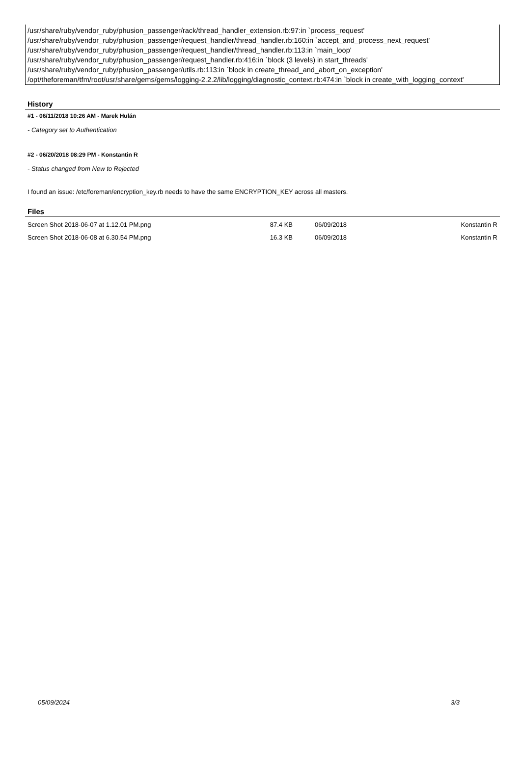/usr/share/ruby/vendor_ruby/phusion_passenger/rack/thread_handler_extension.rb:97:in `process_request'
/usr/share/ruby/vendor_ruby/phusion_passenger/request_handler/thread_handler.rb:160:in `accept_and_process_next_request'
/usr/share/ruby/vendor_ruby/phusion_passenger/request_handler/thread_handler.rb:113:in `main_loop'
/usr/share/ruby/vendor_ruby/phusion_passenger/request_handler.rb:416:in `block (3 levels) in start_threads'
/usr/share/ruby/vendor_ruby/phusion_passenger/utils.rb:113:in `block in create_thread_and_abort_on_exception'
/opt/theforeman/tfm/root/usr/share/gems/gems/logging-2.2.2/lib/logging/diagnostic_context.rb:474:in `block in create_with_logging_context'
History
#1 - 06/11/2018 10:26 AM - Marek Hulán
- Category set to Authentication
#2 - 06/20/2018 08:29 PM - Konstantin R
- Status changed from New to Rejected
I found an issue: /etc/foreman/encryption_key.rb needs to have the same ENCRYPTION_KEY across all masters.
Files
| Screen Shot 2018-06-07 at 1.12.01 PM.png | 87.4 KB | 06/09/2018 | Konstantin R |
| Screen Shot 2018-06-08 at 6.30.54 PM.png | 16.3 KB | 06/09/2018 | Konstantin R |
05/09/2024 3/3